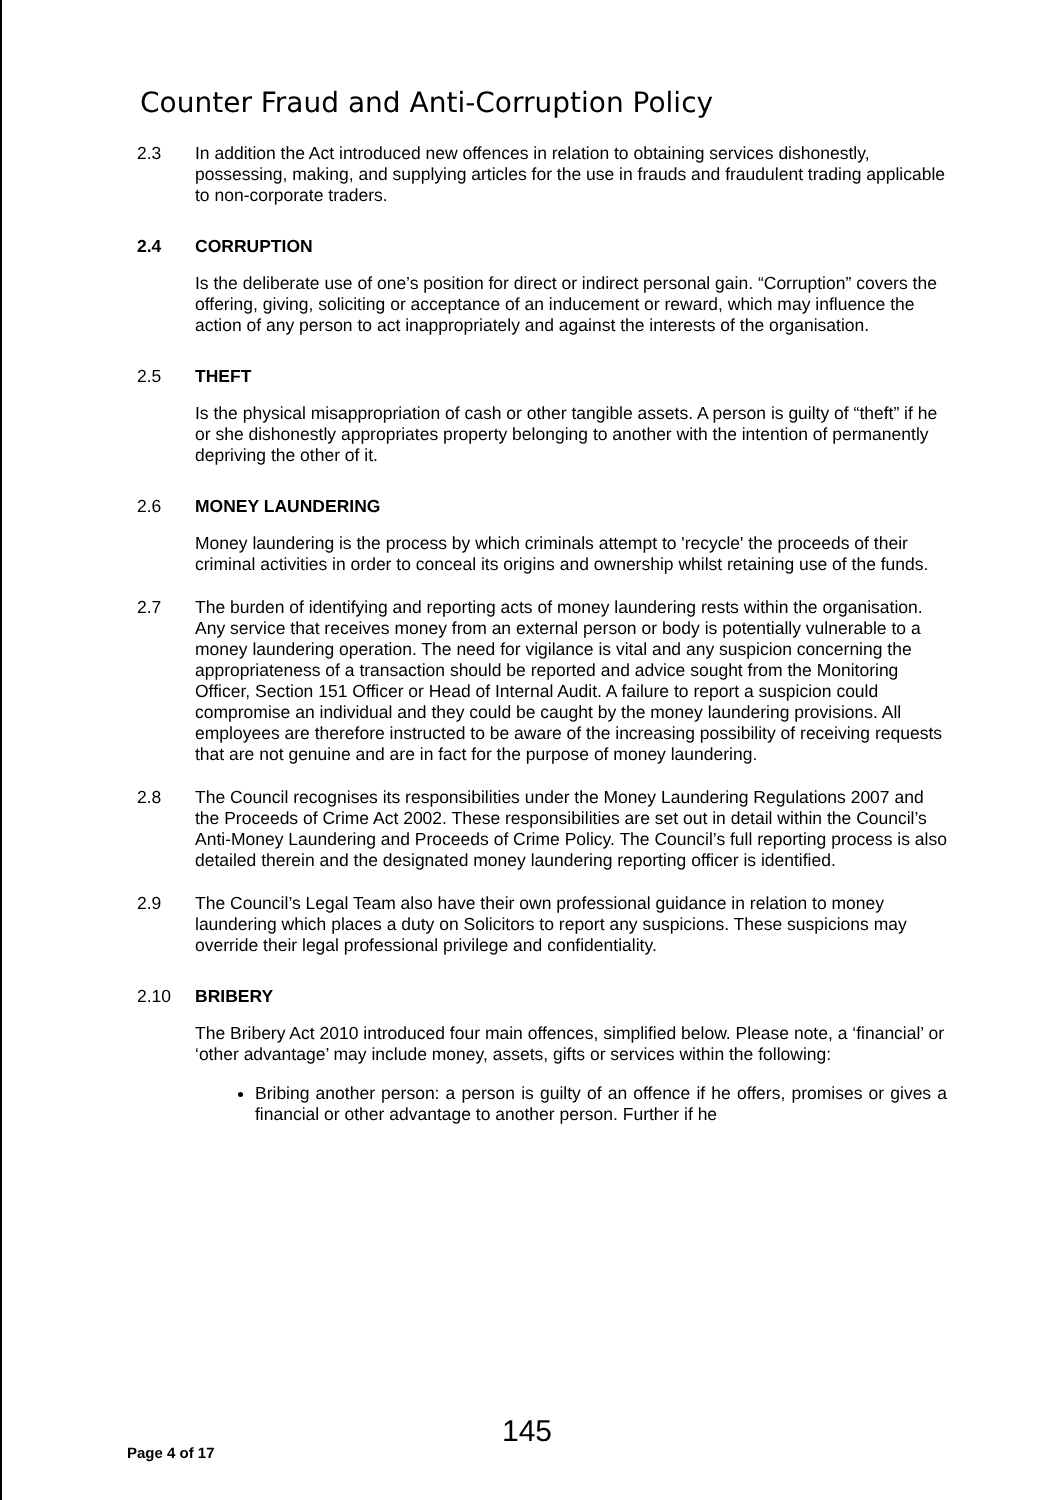Counter Fraud and Anti-Corruption Policy
2.3 In addition the Act introduced new offences in relation to obtaining services dishonestly, possessing, making, and supplying articles for the use in frauds and fraudulent trading applicable to non-corporate traders.
2.4 CORRUPTION
Is the deliberate use of one’s position for direct or indirect personal gain. “Corruption” covers the offering, giving, soliciting or acceptance of an inducement or reward, which may influence the action of any person to act inappropriately and against the interests of the organisation.
2.5 THEFT
Is the physical misappropriation of cash or other tangible assets. A person is guilty of “theft” if he or she dishonestly appropriates property belonging to another with the intention of permanently depriving the other of it.
2.6 MONEY LAUNDERING
Money laundering is the process by which criminals attempt to 'recycle' the proceeds of their criminal activities in order to conceal its origins and ownership whilst retaining use of the funds.
2.7 The burden of identifying and reporting acts of money laundering rests within the organisation. Any service that receives money from an external person or body is potentially vulnerable to a money laundering operation. The need for vigilance is vital and any suspicion concerning the appropriateness of a transaction should be reported and advice sought from the Monitoring Officer, Section 151 Officer or Head of Internal Audit. A failure to report a suspicion could compromise an individual and they could be caught by the money laundering provisions. All employees are therefore instructed to be aware of the increasing possibility of receiving requests that are not genuine and are in fact for the purpose of money laundering.
2.8 The Council recognises its responsibilities under the Money Laundering Regulations 2007 and the Proceeds of Crime Act 2002. These responsibilities are set out in detail within the Council’s Anti-Money Laundering and Proceeds of Crime Policy. The Council’s full reporting process is also detailed therein and the designated money laundering reporting officer is identified.
2.9 The Council’s Legal Team also have their own professional guidance in relation to money laundering which places a duty on Solicitors to report any suspicions. These suspicions may override their legal professional privilege and confidentiality.
2.10 BRIBERY
The Bribery Act 2010 introduced four main offences, simplified below. Please note, a ‘financial’ or ‘other advantage’ may include money, assets, gifts or services within the following:
Bribing another person: a person is guilty of an offence if he offers, promises or gives a financial or other advantage to another person. Further if he
145
Page 4 of 17